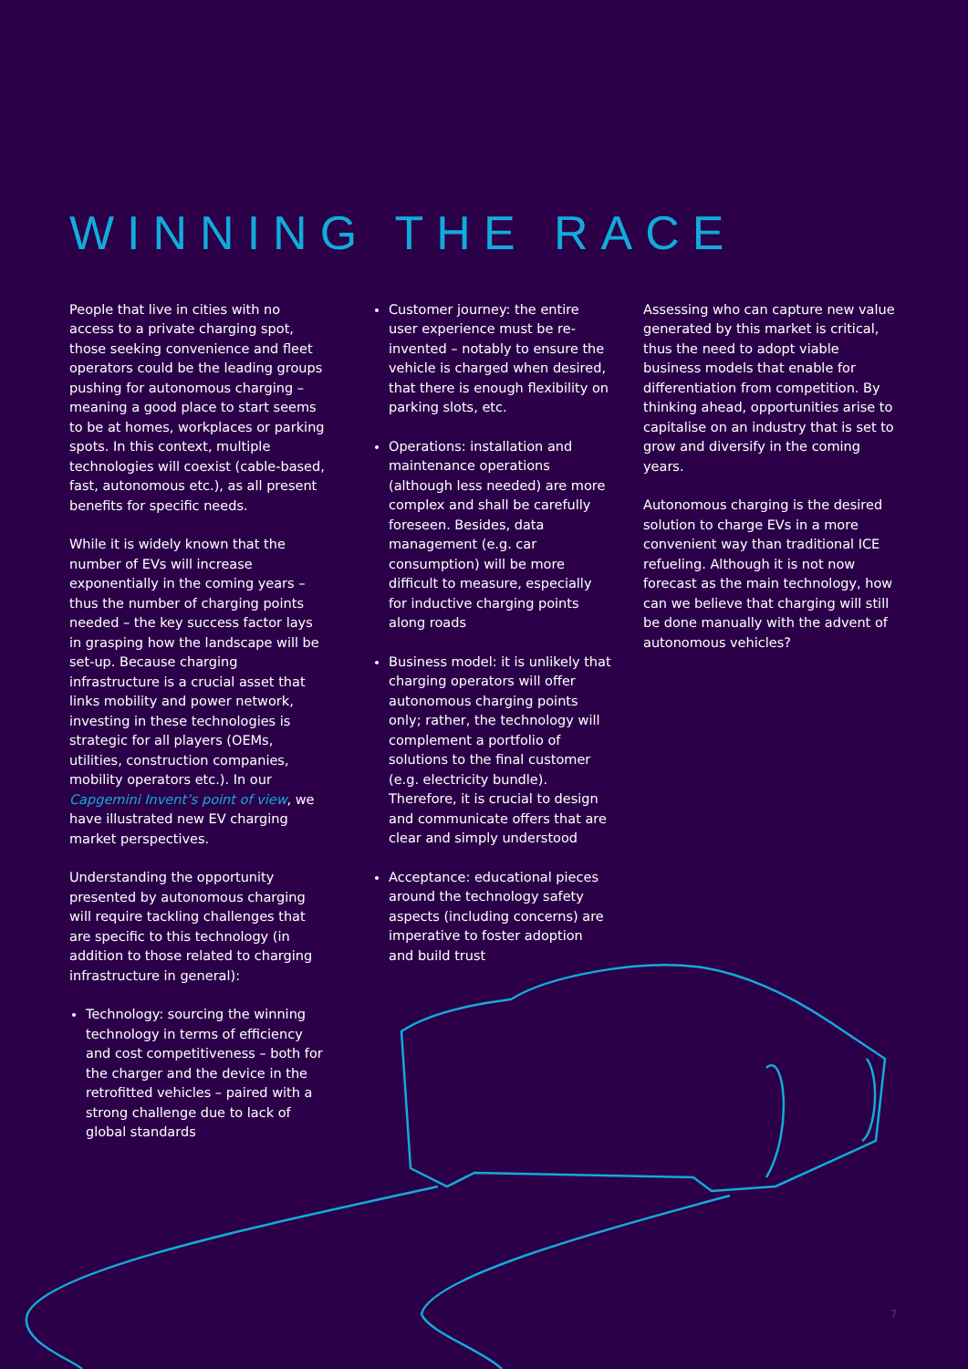WINNING THE RACE
People that live in cities with no access to a private charging spot, those seeking convenience and fleet operators could be the leading groups pushing for autonomous charging – meaning a good place to start seems to be at homes, workplaces or parking spots. In this context, multiple technologies will coexist (cable-based, fast, autonomous etc.), as all present benefits for specific needs.
While it is widely known that the number of EVs will increase exponentially in the coming years – thus the number of charging points needed – the key success factor lays in grasping how the landscape will be set-up. Because charging infrastructure is a crucial asset that links mobility and power network, investing in these technologies is strategic for all players (OEMs, utilities, construction companies, mobility operators etc.). In our Capgemini Invent’s point of view, we have illustrated new EV charging market perspectives.
Understanding the opportunity presented by autonomous charging will require tackling challenges that are specific to this technology (in addition to those related to charging infrastructure in general):
Technology: sourcing the winning technology in terms of efficiency and cost competitiveness – both for the charger and the device in the retrofitted vehicles – paired with a strong challenge due to lack of global standards
Customer journey: the entire user experience must be re-invented – notably to ensure the vehicle is charged when desired, that there is enough flexibility on parking slots, etc.
Operations: installation and maintenance operations (although less needed) are more complex and shall be carefully foreseen. Besides, data management (e.g. car consumption) will be more difficult to measure, especially for inductive charging points along roads
Business model: it is unlikely that charging operators will offer autonomous charging points only; rather, the technology will complement a portfolio of solutions to the final customer (e.g. electricity bundle). Therefore, it is crucial to design and communicate offers that are clear and simply understood
Acceptance: educational pieces around the technology safety aspects (including concerns) are imperative to foster adoption and build trust
Assessing who can capture new value generated by this market is critical, thus the need to adopt viable business models that enable for differentiation from competition. By thinking ahead, opportunities arise to capitalise on an industry that is set to grow and diversify in the coming years.
Autonomous charging is the desired solution to charge EVs in a more convenient way than traditional ICE refueling. Although it is not now forecast as the main technology, how can we believe that charging will still be done manually with the advent of autonomous vehicles?
7